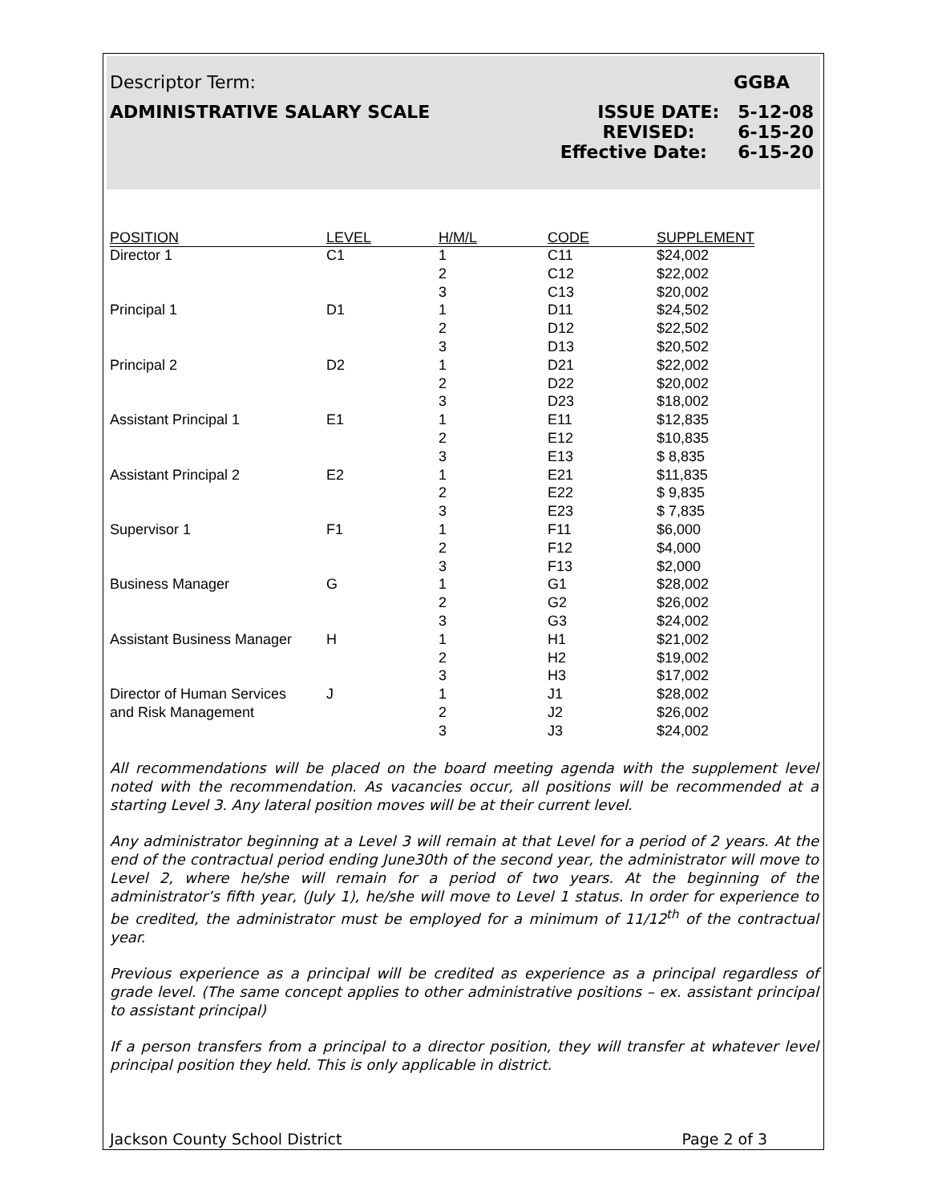Descriptor Term: GGBA
ADMINISTRATIVE SALARY SCALE ISSUE DATE: 5-12-08
REVISED: 6-15-20
Effective Date: 6-15-20
| POSITION | LEVEL | H/M/L | CODE | SUPPLEMENT |
| --- | --- | --- | --- | --- |
| Director 1 | C1 | 1 | C11 | $24,002 |
| | | 2 | C12 | $22,002 |
| | | 3 | C13 | $20,002 |
| Principal 1 | D1 | 1 | D11 | $24,502 |
| | | 2 | D12 | $22,502 |
| | | 3 | D13 | $20,502 |
| Principal 2 | D2 | 1 | D21 | $22,002 |
| | | 2 | D22 | $20,002 |
| | | 3 | D23 | $18,002 |
| Assistant Principal 1 | E1 | 1 | E11 | $12,835 |
| | | 2 | E12 | $10,835 |
| | | 3 | E13 | $ 8,835 |
| Assistant Principal 2 | E2 | 1 | E21 | $11,835 |
| | | 2 | E22 | $ 9,835 |
| | | 3 | E23 | $ 7,835 |
| Supervisor 1 | F1 | 1 | F11 | $6,000 |
| | | 2 | F12 | $4,000 |
| | | 3 | F13 | $2,000 |
| Business Manager | G | 1 | G1 | $28,002 |
| | | 2 | G2 | $26,002 |
| | | 3 | G3 | $24,002 |
| Assistant Business Manager | H | 1 | H1 | $21,002 |
| | | 2 | H2 | $19,002 |
| | | 3 | H3 | $17,002 |
| Director of Human Services | J | 1 | J1 | $28,002 |
| and Risk Management | | 2 | J2 | $26,002 |
| | | 3 | J3 | $24,002 |
All recommendations will be placed on the board meeting agenda with the supplement level noted with the recommendation. As vacancies occur, all positions will be recommended at a starting Level 3. Any lateral position moves will be at their current level.
Any administrator beginning at a Level 3 will remain at that Level for a period of 2 years. At the end of the contractual period ending June30th of the second year, the administrator will move to Level 2, where he/she will remain for a period of two years. At the beginning of the administrator’s fifth year, (July 1), he/she will move to Level 1 status. In order for experience to be credited, the administrator must be employed for a minimum of 11/12<sup>th</sup> of the contractual year.
Previous experience as a principal will be credited as experience as a principal regardless of grade level. (The same concept applies to other administrative positions – ex. assistant principal to assistant principal)
If a person transfers from a principal to a director position, they will transfer at whatever level principal position they held. This is only applicable in district.
Jackson County School District Page 2 of 3